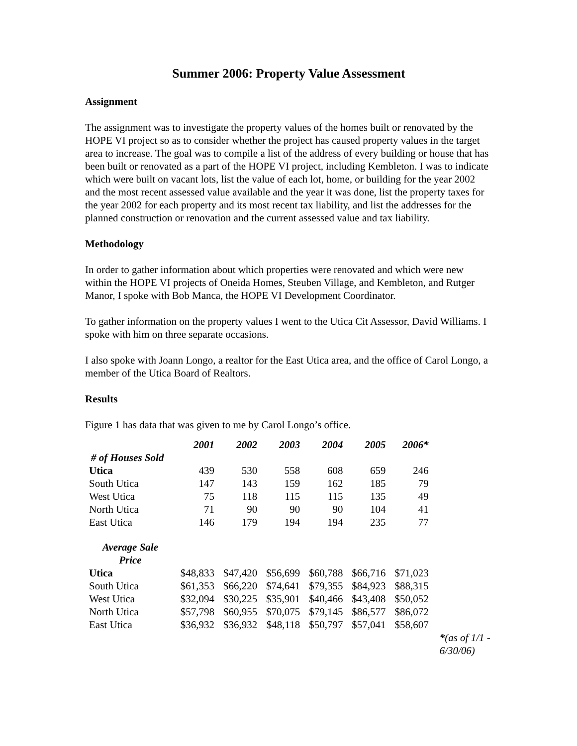Summer 2006: Property Value Assessment
Assignment
The assignment was to investigate the property values of the homes built or renovated by the HOPE VI project so as to consider whether the project has caused property values in the target area to increase. The goal was to compile a list of the address of every building or house that has been built or renovated as a part of the HOPE VI project, including Kembleton. I was to indicate which were built on vacant lots, list the value of each lot, home, or building for the year 2002 and the most recent assessed value available and the year it was done, list the property taxes for the year 2002 for each property and its most recent tax liability, and list the addresses for the planned construction or renovation and the current assessed value and tax liability.
Methodology
In order to gather information about which properties were renovated and which were new within the HOPE VI projects of Oneida Homes, Steuben Village, and Kembleton, and Rutger Manor, I spoke with Bob Manca, the HOPE VI Development Coordinator.
To gather information on the property values I went to the Utica Cit Assessor, David Williams. I spoke with him on three separate occasions.
I also spoke with Joann Longo, a realtor for the East Utica area, and the office of Carol Longo, a member of the Utica Board of Realtors.
Results
Figure 1 has data that was given to me by Carol Longo’s office.
| | 2001 | 2002 | 2003 | 2004 | 2005 | 2006* | |
| --- | --- | --- | --- | --- | --- | --- | --- |
| # of Houses Sold | | | | | | | |
| Utica | 439 | 530 | 558 | 608 | 659 | 246 | |
| South Utica | 147 | 143 | 159 | 162 | 185 | 79 | |
| West Utica | 75 | 118 | 115 | 115 | 135 | 49 | |
| North Utica | 71 | 90 | 90 | 90 | 104 | 41 | |
| East Utica | 146 | 179 | 194 | 194 | 235 | 77 | |
| Average Sale Price | | | | | | | |
| Utica | $48,833 | $47,420 | $56,699 | $60,788 | $66,716 | $71,023 | |
| South Utica | $61,353 | $66,220 | $74,641 | $79,355 | $84,923 | $88,315 | |
| West Utica | $32,094 | $30,225 | $35,901 | $40,466 | $43,408 | $50,052 | |
| North Utica | $57,798 | $60,955 | $70,075 | $79,145 | $86,577 | $86,072 | |
| East Utica | $36,932 | $36,932 | $48,118 | $50,797 | $57,041 | $58,607 | |
| | | | | | | | * (as of 1/1 - 6/30/06) |